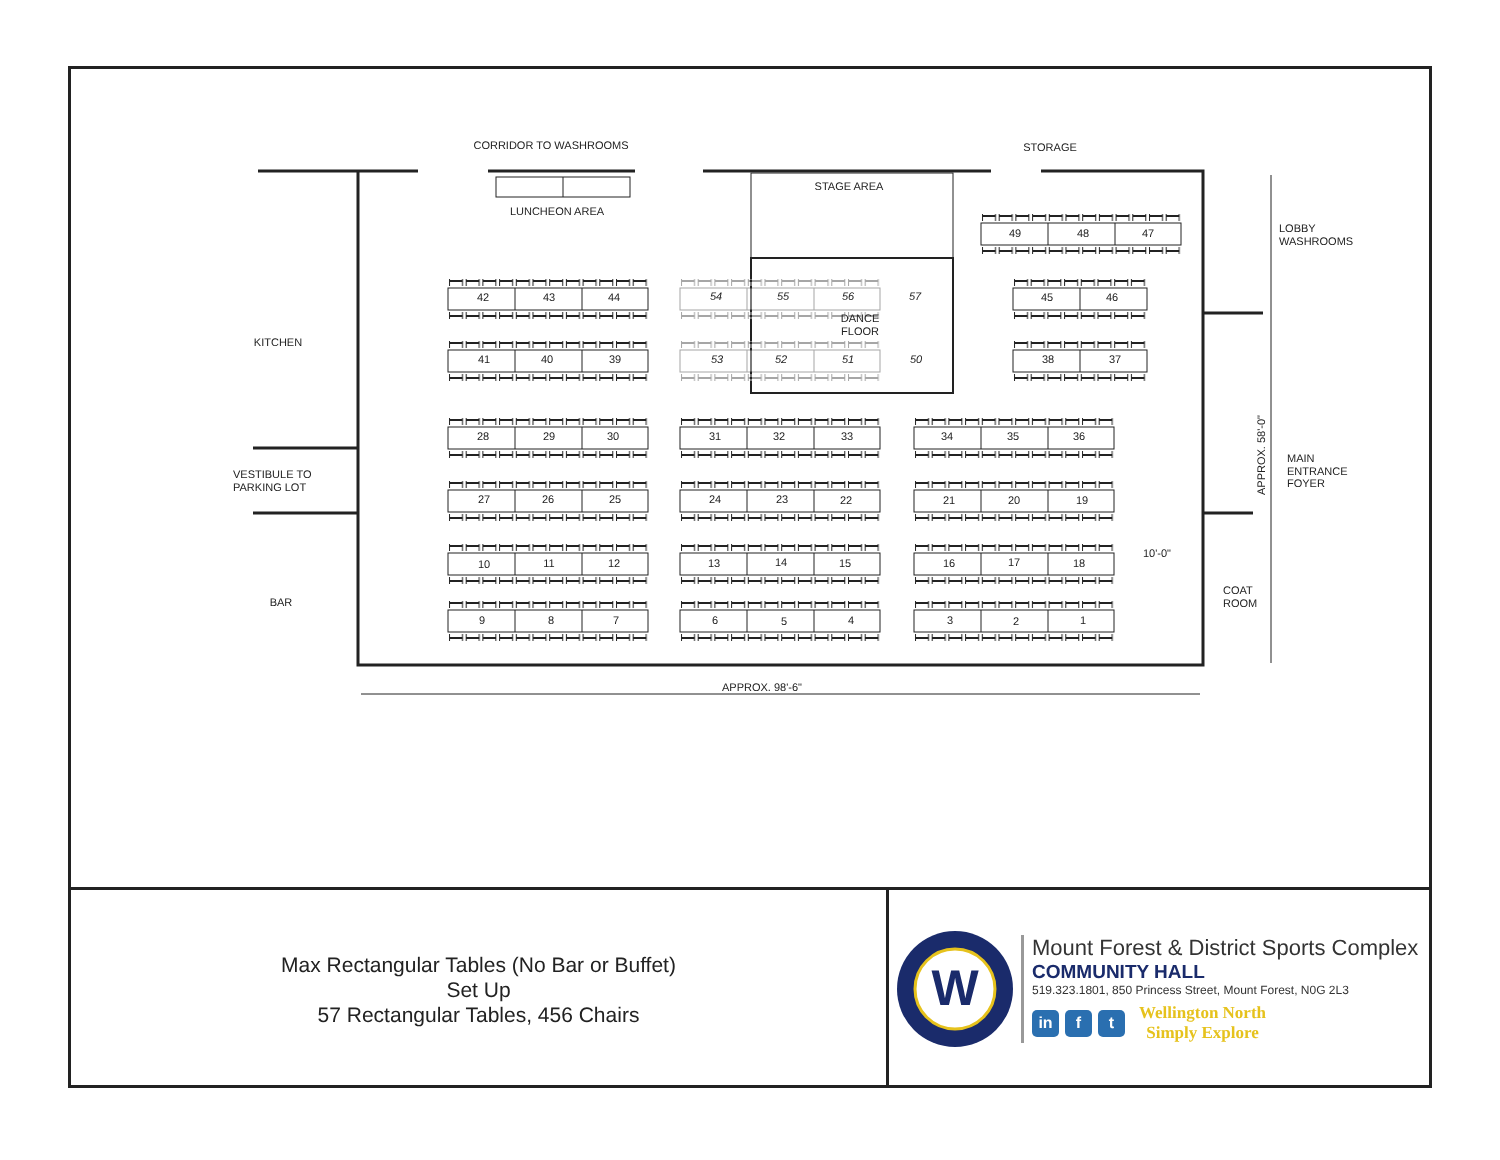CORRIDOR TO WASHROOMS
STORAGE
STAGE AREA
LUNCHEON AREA
49
48
47
42
43
44
54
55
56
57
45
46
DANCE
FLOOR
KITCHEN
41
40
39
53
52
51
50
38
37
28
29
30
31
32
33
34
35
36
27
26
25
24
23
22
21
20
19
10
11
12
13
14
15
16
17
18
9
8
7
6
5
4
3
2
1
APPROX. 98'-6"
BAR
10'-0"
VESTIBULE TO
PARKING LOT
LOBBY
WASHROOMS
MAIN
ENTRANCE
FOYER
COAT
ROOM
APPROX. 58'-0"
Max Rectangular Tables (No Bar or Buffet)
Set Up
57 Rectangular Tables, 456 Chairs
W
Mount Forest & District Sports Complex
COMMUNITY HALL
519.323.1801, 850 Princess Street, Mount Forest, N0G 2L3
in f t
Wellington North
Simply Explore